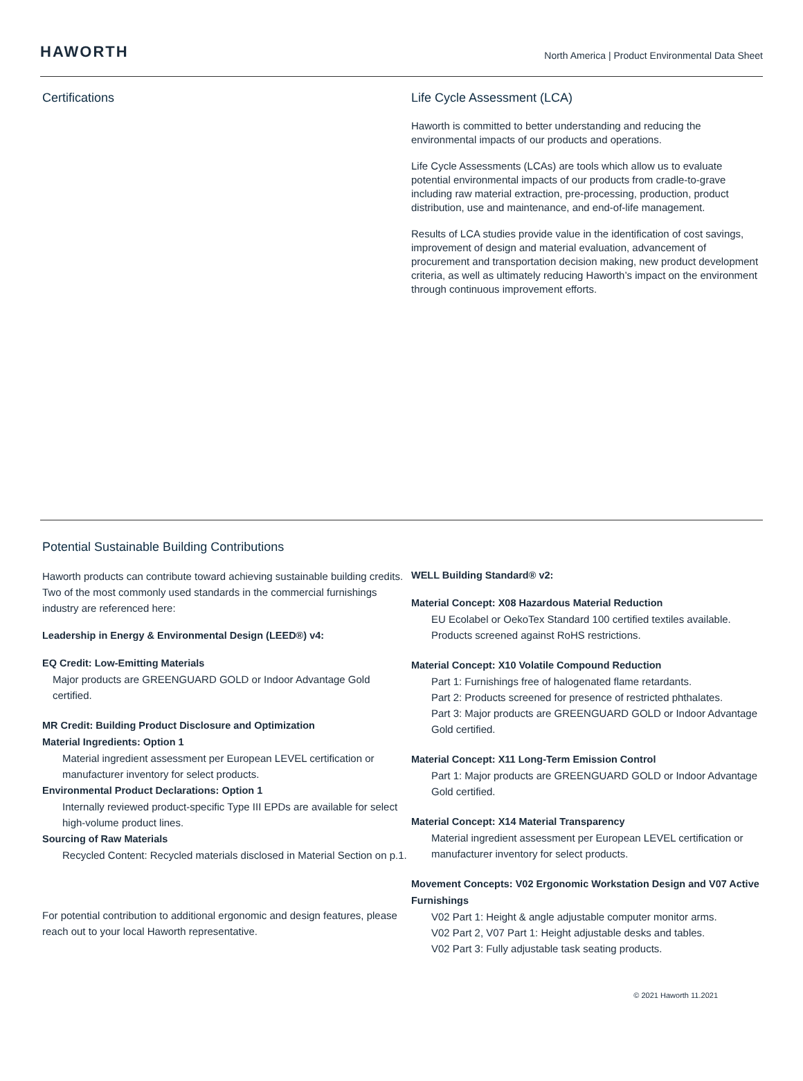HAWORTH
North America | Product Environmental Data Sheet
Certifications Life Cycle Assessment (LCA)
Haworth is committed to better understanding and reducing the environmental impacts of our products and operations.
Life Cycle Assessments (LCAs) are tools which allow us to evaluate potential environmental impacts of our products from cradle-to-grave including raw material extraction, pre-processing, production, product distribution, use and maintenance, and end-of-life management.
Results of LCA studies provide value in the identification of cost savings, improvement of design and material evaluation, advancement of procurement and transportation decision making, new product development criteria, as well as ultimately reducing Haworth’s impact on the environment through continuous improvement efforts.
Potential Sustainable Building Contributions
Haworth products can contribute toward achieving sustainable building credits. Two of the most commonly used standards in the commercial furnishings industry are referenced here:
Leadership in Energy & Environmental Design (LEED®) v4:
EQ Credit: Low-Emitting Materials
Major products are GREENGUARD GOLD or Indoor Advantage Gold certified.
MR Credit: Building Product Disclosure and Optimization
Material Ingredients: Option 1
Material ingredient assessment per European LEVEL certification or manufacturer inventory for select products.
Environmental Product Declarations: Option 1
Internally reviewed product-specific Type III EPDs are available for select high-volume product lines.
Sourcing of Raw Materials
Recycled Content: Recycled materials disclosed in Material Section on p.1.
For potential contribution to additional ergonomic and design features, please reach out to your local Haworth representative.
WELL Building Standard® v2:
Material Concept: X08 Hazardous Material Reduction
EU Ecolabel or OekoTex Standard 100 certified textiles available.
Products screened against RoHS restrictions.
Material Concept: X10 Volatile Compound Reduction
Part 1: Furnishings free of halogenated flame retardants.
Part 2: Products screened for presence of restricted phthalates.
Part 3: Major products are GREENGUARD GOLD or Indoor Advantage Gold certified.
Material Concept: X11 Long-Term Emission Control
Part 1: Major products are GREENGUARD GOLD or Indoor Advantage Gold certified.
Material Concept: X14 Material Transparency
Material ingredient assessment per European LEVEL certification or manufacturer inventory for select products.
Movement Concepts: V02 Ergonomic Workstation Design and V07 Active Furnishings
V02 Part 1: Height & angle adjustable computer monitor arms.
V02 Part 2, V07 Part 1: Height adjustable desks and tables.
V02 Part 3: Fully adjustable task seating products.
© 2021 Haworth 11.2021